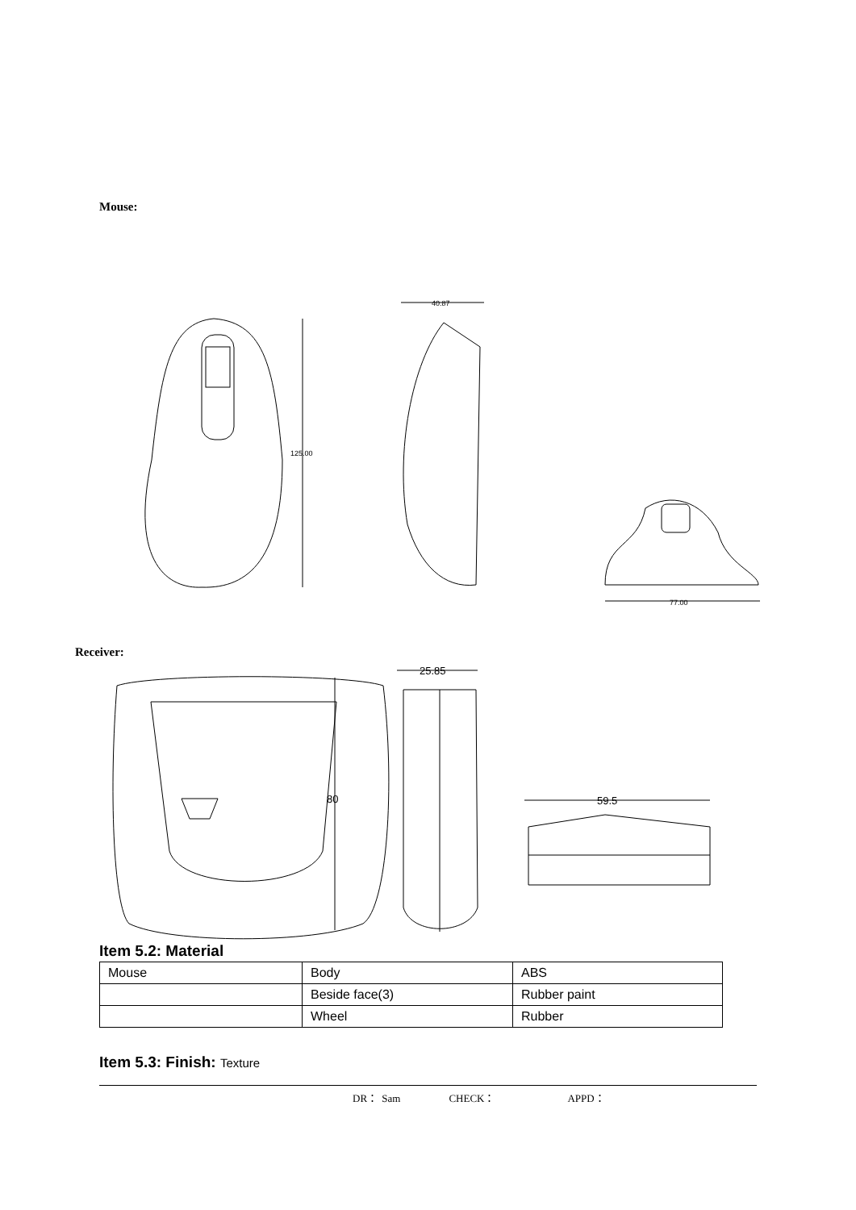Mouse:
125.00
40.87
77.00
Receiver:
80
25.85
59.5
Item 5.2: Material
| Mouse | Body | ABS |
| | Beside face(3) | Rubber paint |
| | Wheel | Rubber |
Item 5.3: Finish: Texture
DR： Sam CHECK： APPD：